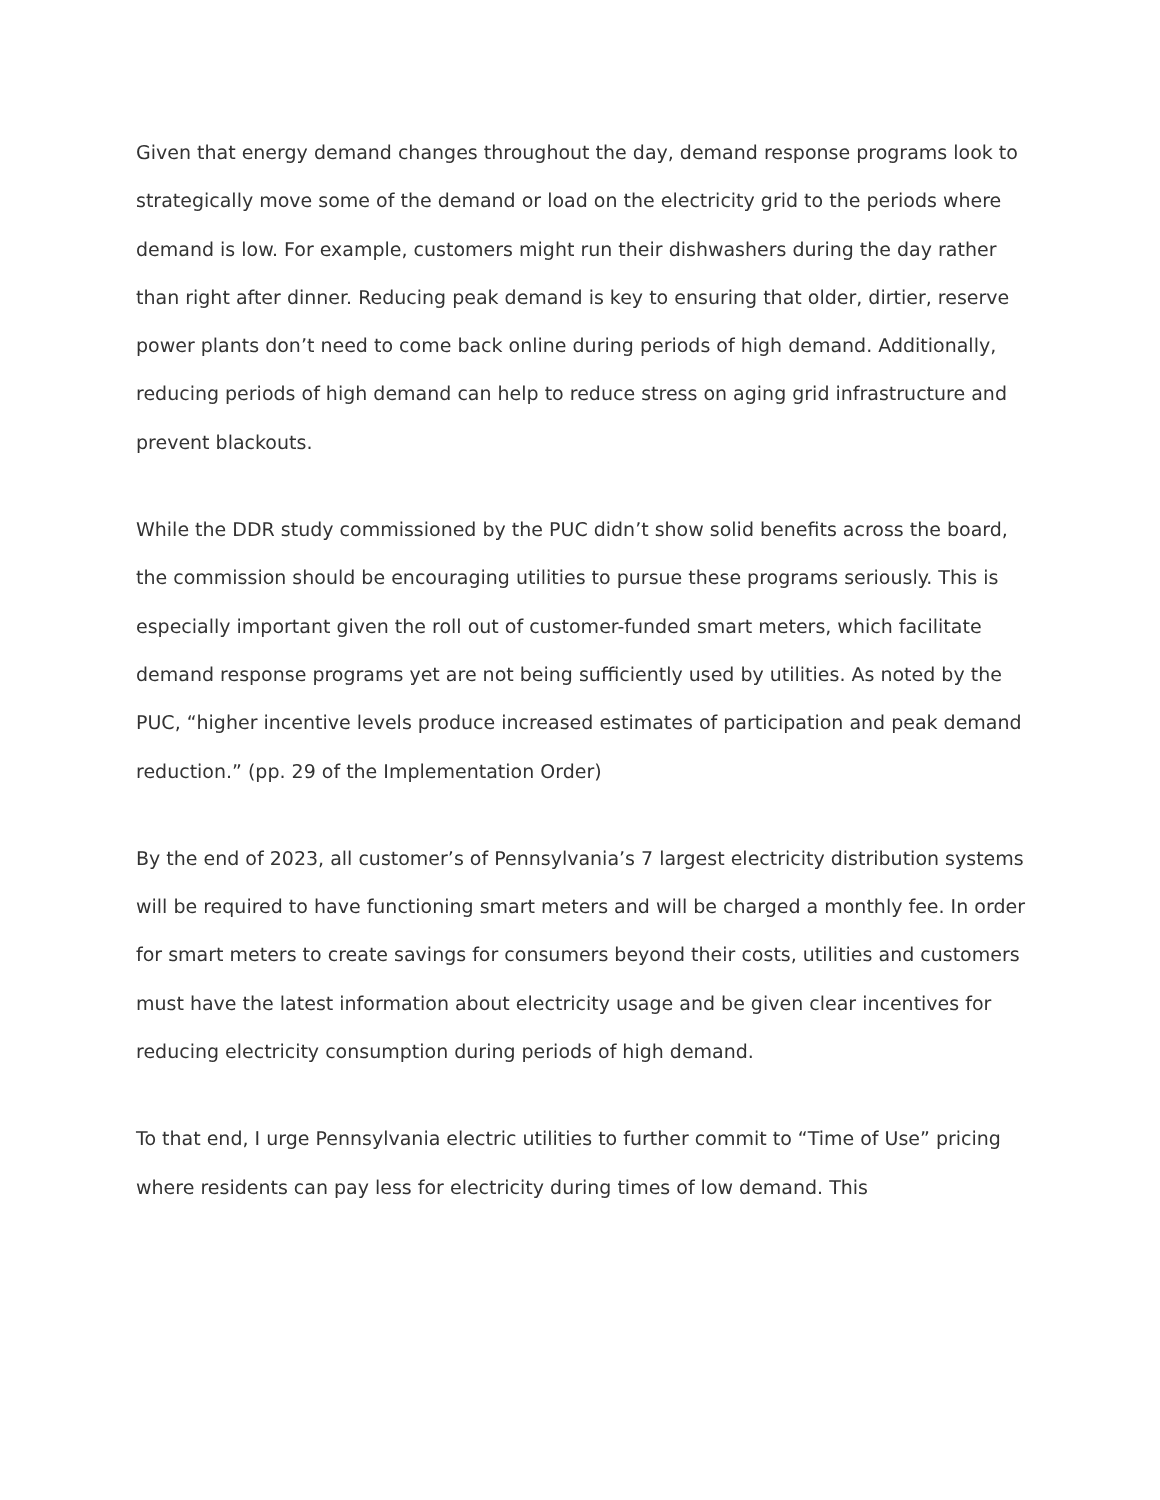Given that energy demand changes throughout the day, demand response programs look to strategically move some of the demand or load on the electricity grid to the periods where demand is low. For example, customers might run their dishwashers during the day rather than right after dinner. Reducing peak demand is key to ensuring that older, dirtier, reserve power plants don’t need to come back online during periods of high demand. Additionally, reducing periods of high demand can help to reduce stress on aging grid infrastructure and prevent blackouts.
While the DDR study commissioned by the PUC didn’t show solid benefits across the board, the commission should be encouraging utilities to pursue these programs seriously. This is especially important given the roll out of customer-funded smart meters, which facilitate demand response programs yet are not being sufficiently used by utilities. As noted by the PUC, “higher incentive levels produce increased estimates of participation and peak demand reduction.” (pp. 29 of the Implementation Order)
By the end of 2023, all customer’s of Pennsylvania’s 7 largest electricity distribution systems will be required to have functioning smart meters and will be charged a monthly fee. In order for smart meters to create savings for consumers beyond their costs, utilities and customers must have the latest information about electricity usage and be given clear incentives for reducing electricity consumption during periods of high demand.
To that end, I urge Pennsylvania electric utilities to further commit to “Time of Use” pricing where residents can pay less for electricity during times of low demand. This